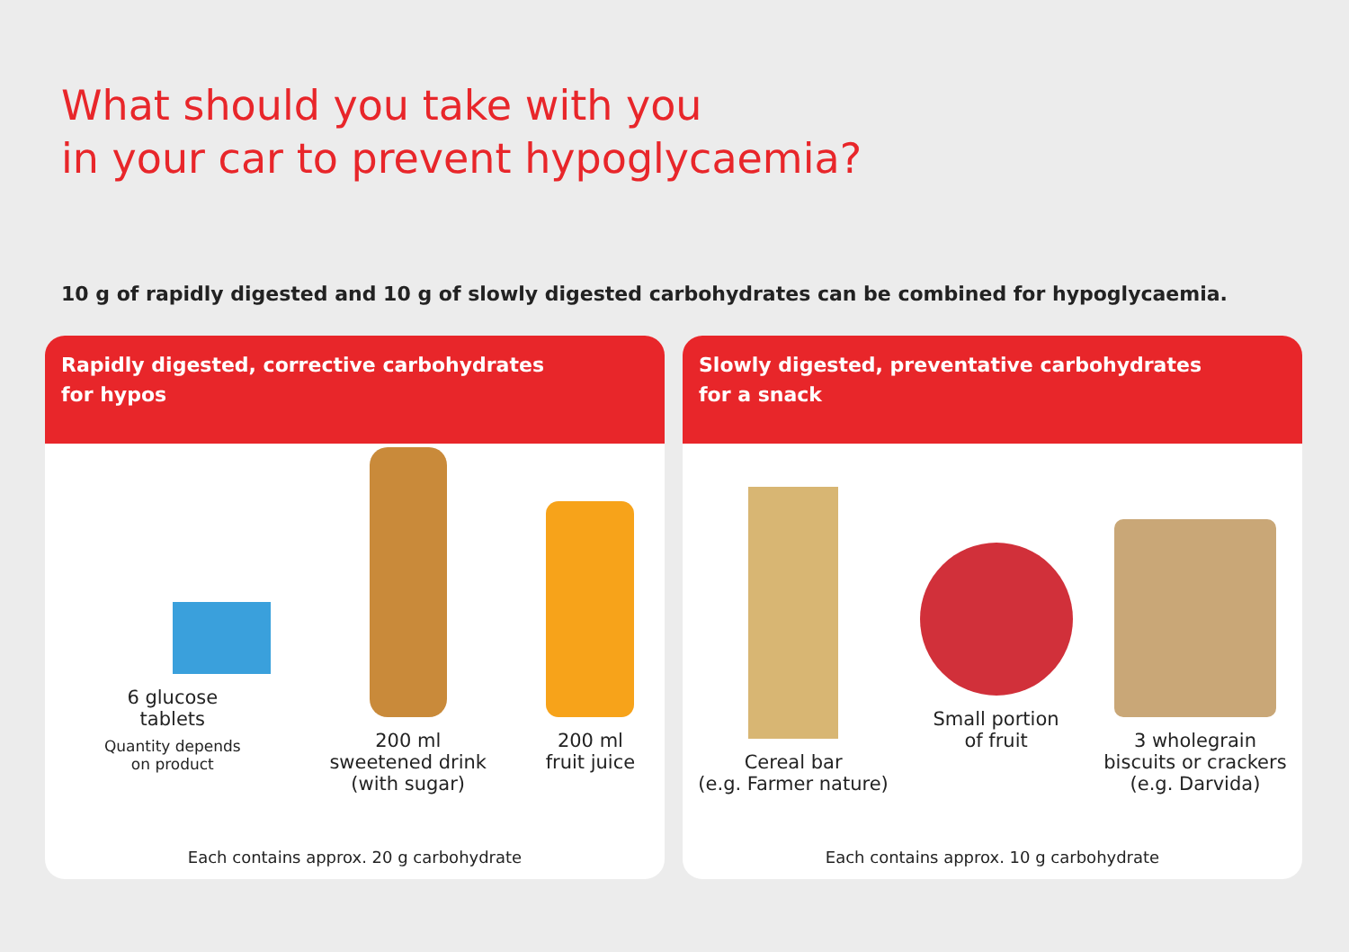What should you take with you
in your car to prevent hypoglycaemia?
10 g of rapidly digested and 10 g of slowly digested carbohydrates can be combined for hypoglycaemia.
Rapidly digested, corrective carbohydrates
for hypos
6 glucose
tablets
Quantity depends
on product
200 ml
sweetened drink
(with sugar)
200 ml
fruit juice
Each contains approx. 20 g carbohydrate
Slowly digested, preventative carbohydrates
for a snack
Cereal bar
(e.g. Farmer nature)
Small portion
of fruit
3 wholegrain
biscuits or crackers
(e.g. Darvida)
Each contains approx. 10 g carbohydrate